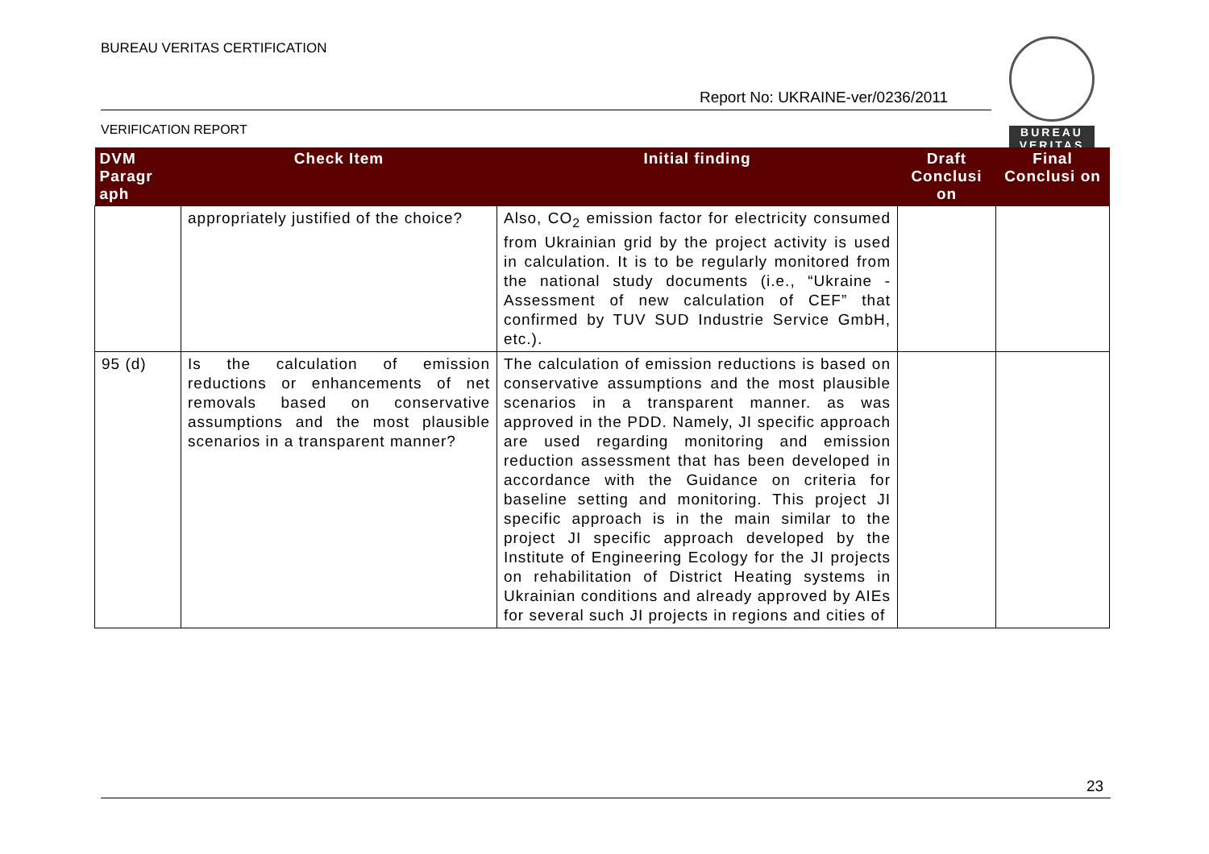BUREAU VERITAS CERTIFICATION
Report No: UKRAINE-ver/0236/2011
VERIFICATION REPORT
BUREAU VERITAS
| DVM Paragr aph | Check Item | Initial finding | Draft Conclusi on | Final Conclusi on |
| --- | --- | --- | --- | --- |
| | appropriately justified of the choice? | Also, CO<sub>2</sub> emission factor for electricity consumed from Ukrainian grid by the project activity is used in calculation. It is to be regularly monitored from the national study documents (i.e., “Ukraine - Assessment of new calculation of CEF” that confirmed by TUV SUD Industrie Service GmbH, etc.). | | |
| 95 (d) | Is the calculation of emission reductions or enhancements of net removals based on conservative assumptions and the most plausible scenarios in a transparent manner? | The calculation of emission reductions is based on conservative assumptions and the most plausible scenarios in a transparent manner. as was approved in the PDD. Namely, JI specific approach are used regarding monitoring and emission reduction assessment that has been developed in accordance with the Guidance on criteria for baseline setting and monitoring. This project JI specific approach is in the main similar to the project JI specific approach developed by the Institute of Engineering Ecology for the JI projects on rehabilitation of District Heating systems in Ukrainian conditions and already approved by AIEs for several such JI projects in regions and cities of | | |
23